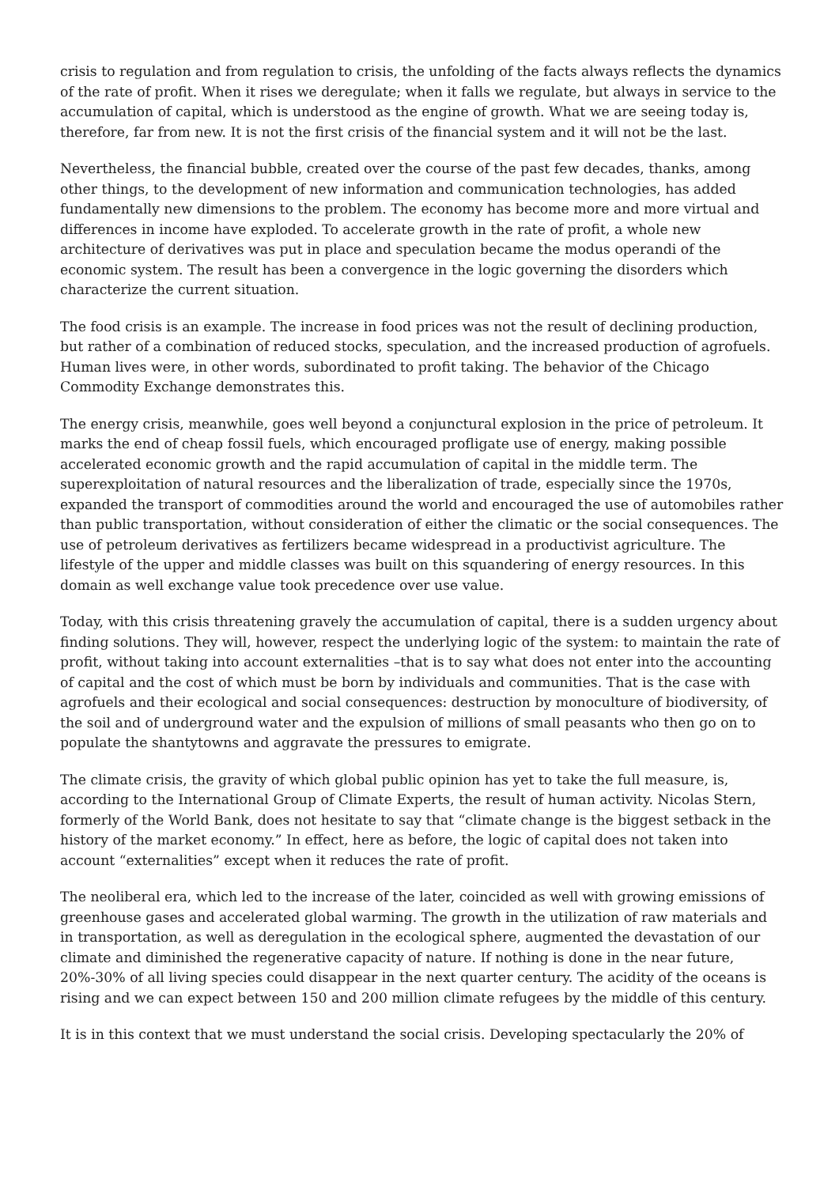crisis to regulation and from regulation to crisis, the unfolding of the facts always reflects the dynamics of the rate of profit. When it rises we deregulate; when it falls we regulate, but always in service to the accumulation of capital, which is understood as the engine of growth. What we are seeing today is, therefore, far from new. It is not the first crisis of the financial system and it will not be the last.
Nevertheless, the financial bubble, created over the course of the past few decades, thanks, among other things, to the development of new information and communication technologies, has added fundamentally new dimensions to the problem. The economy has become more and more virtual and differences in income have exploded. To accelerate growth in the rate of profit, a whole new architecture of derivatives was put in place and speculation became the modus operandi of the economic system. The result has been a convergence in the logic governing the disorders which characterize the current situation.
The food crisis is an example. The increase in food prices was not the result of declining production, but rather of a combination of reduced stocks, speculation, and the increased production of agrofuels. Human lives were, in other words, subordinated to profit taking. The behavior of the Chicago Commodity Exchange demonstrates this.
The energy crisis, meanwhile, goes well beyond a conjunctural explosion in the price of petroleum. It marks the end of cheap fossil fuels, which encouraged profligate use of energy, making possible accelerated economic growth and the rapid accumulation of capital in the middle term. The superexploitation of natural resources and the liberalization of trade, especially since the 1970s, expanded the transport of commodities around the world and encouraged the use of automobiles rather than public transportation, without consideration of either the climatic or the social consequences. The use of petroleum derivatives as fertilizers became widespread in a productivist agriculture. The lifestyle of the upper and middle classes was built on this squandering of energy resources. In this domain as well exchange value took precedence over use value.
Today, with this crisis threatening gravely the accumulation of capital, there is a sudden urgency about finding solutions. They will, however, respect the underlying logic of the system: to maintain the rate of profit, without taking into account externalities –that is to say what does not enter into the accounting of capital and the cost of which must be born by individuals and communities. That is the case with agrofuels and their ecological and social consequences: destruction by monoculture of biodiversity, of the soil and of underground water and the expulsion of millions of small peasants who then go on to populate the shantytowns and aggravate the pressures to emigrate.
The climate crisis, the gravity of which global public opinion has yet to take the full measure, is, according to the International Group of Climate Experts, the result of human activity. Nicolas Stern, formerly of the World Bank, does not hesitate to say that “climate change is the biggest setback in the history of the market economy.” In effect, here as before, the logic of capital does not taken into account “externalities” except when it reduces the rate of profit.
The neoliberal era, which led to the increase of the later, coincided as well with growing emissions of greenhouse gases and accelerated global warming. The growth in the utilization of raw materials and in transportation, as well as deregulation in the ecological sphere, augmented the devastation of our climate and diminished the regenerative capacity of nature. If nothing is done in the near future, 20%-30% of all living species could disappear in the next quarter century. The acidity of the oceans is rising and we can expect between 150 and 200 million climate refugees by the middle of this century.
It is in this context that we must understand the social crisis. Developing spectacularly the 20% of